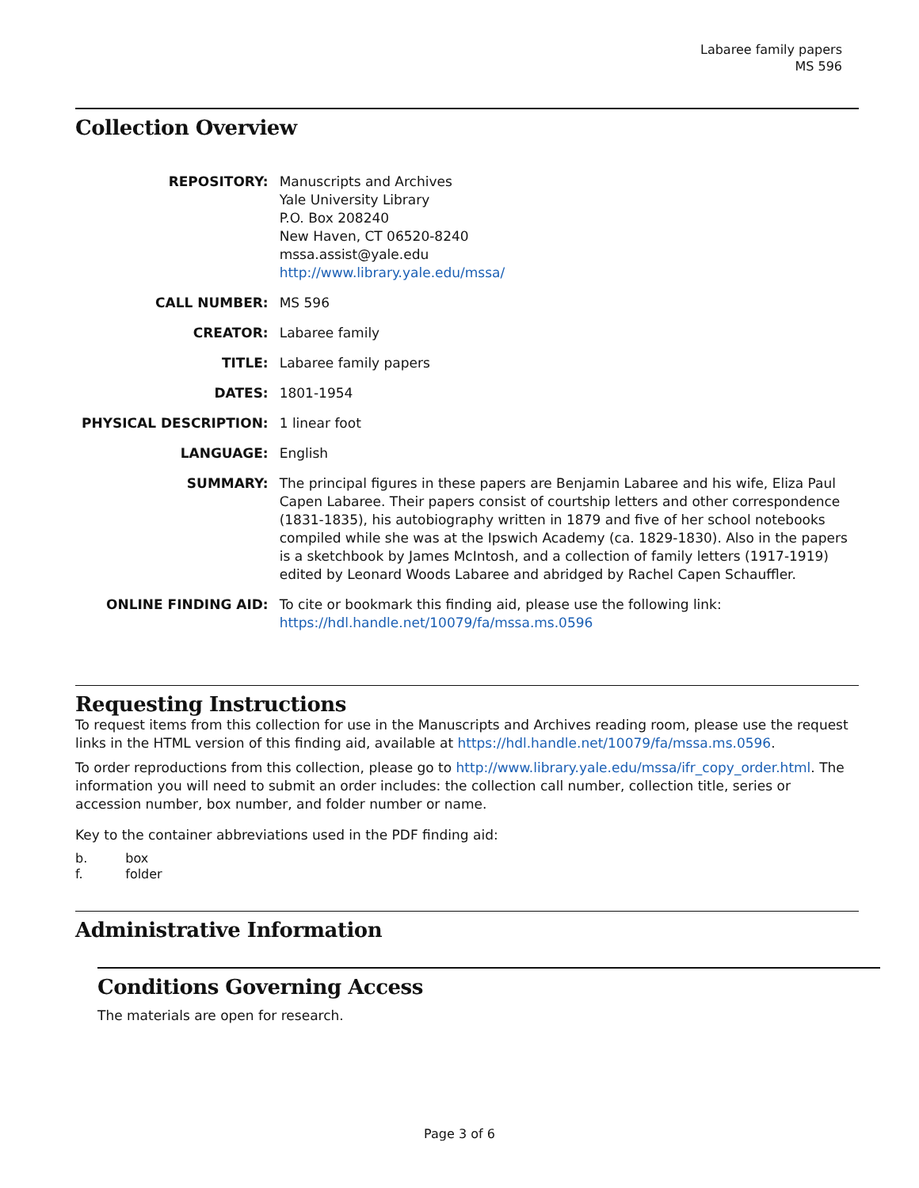Labaree family papers
MS 596
Collection Overview
| REPOSITORY: | Manuscripts and Archives Yale University Library P.O. Box 208240 New Haven, CT 06520-8240 mssa.assist@yale.edu http://www.library.yale.edu/mssa/ |
| CALL NUMBER: | MS 596 |
| CREATOR: | Labaree family |
| TITLE: | Labaree family papers |
| DATES: | 1801-1954 |
| PHYSICAL DESCRIPTION: | 1 linear foot |
| LANGUAGE: | English |
| SUMMARY: | The principal figures in these papers are Benjamin Labaree and his wife, Eliza Paul Capen Labaree. Their papers consist of courtship letters and other correspondence (1831-1835), his autobiography written in 1879 and five of her school notebooks compiled while she was at the Ipswich Academy (ca. 1829-1830). Also in the papers is a sketchbook by James McIntosh, and a collection of family letters (1917-1919) edited by Leonard Woods Labaree and abridged by Rachel Capen Schauffler. |
| ONLINE FINDING AID: | To cite or bookmark this finding aid, please use the following link: https://hdl.handle.net/10079/fa/mssa.ms.0596 |
Requesting Instructions
To request items from this collection for use in the Manuscripts and Archives reading room, please use the request links in the HTML version of this finding aid, available at https://hdl.handle.net/10079/fa/mssa.ms.0596.
To order reproductions from this collection, please go to http://www.library.yale.edu/mssa/ifr_copy_order.html. The information you will need to submit an order includes: the collection call number, collection title, series or accession number, box number, and folder number or name.
Key to the container abbreviations used in the PDF finding aid:
| b. | box |
| f. | folder |
Administrative Information
Conditions Governing Access
The materials are open for research.
Page 3 of 6